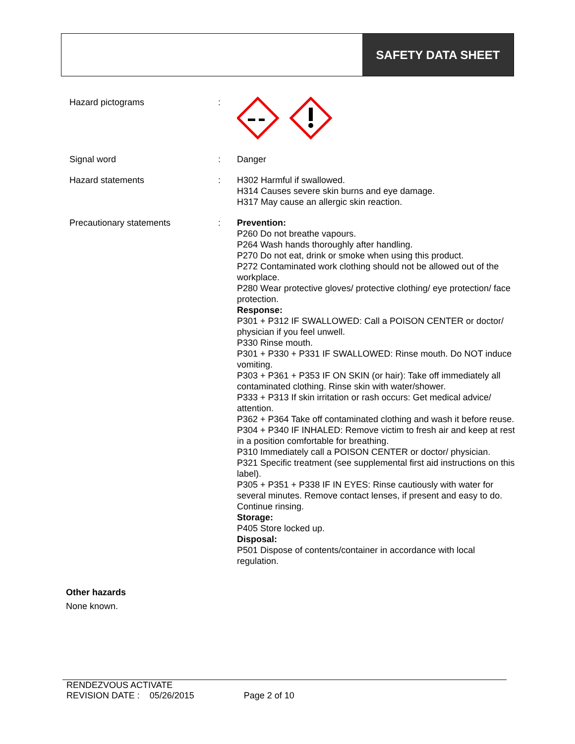SAFETY DATA SHEET
| Hazard pictograms | : | |
| Signal word | : | Danger |
| Hazard statements | : | H302 Harmful if swallowed. H314 Causes severe skin burns and eye damage. H317 May cause an allergic skin reaction. |
| Precautionary statements | : | Prevention: P260 Do not breathe vapours. P264 Wash hands thoroughly after handling. P270 Do not eat, drink or smoke when using this product. P272 Contaminated work clothing should not be allowed out of the workplace. P280 Wear protective gloves/ protective clothing/ eye protection/ face protection. Response: P301 + P312 IF SWALLOWED: Call a POISON CENTER or doctor/ physician if you feel unwell. P330 Rinse mouth. P301 + P330 + P331 IF SWALLOWED: Rinse mouth. Do NOT induce vomiting. P303 + P361 + P353 IF ON SKIN (or hair): Take off immediately all contaminated clothing. Rinse skin with water/shower. P333 + P313 If skin irritation or rash occurs: Get medical advice/ attention. P362 + P364 Take off contaminated clothing and wash it before reuse. P304 + P340 IF INHALED: Remove victim to fresh air and keep at rest in a position comfortable for breathing. P310 Immediately call a POISON CENTER or doctor/ physician. P321 Specific treatment (see supplemental first aid instructions on this label). P305 + P351 + P338 IF IN EYES: Rinse cautiously with water for several minutes. Remove contact lenses, if present and easy to do. Continue rinsing. Storage: P405 Store locked up. Disposal: P501 Dispose of contents/container in accordance with local regulation. |
Other hazards
None known.
RENDEZVOUS ACTIVATE
REVISION DATE : 05/26/2015 Page 2 of 10